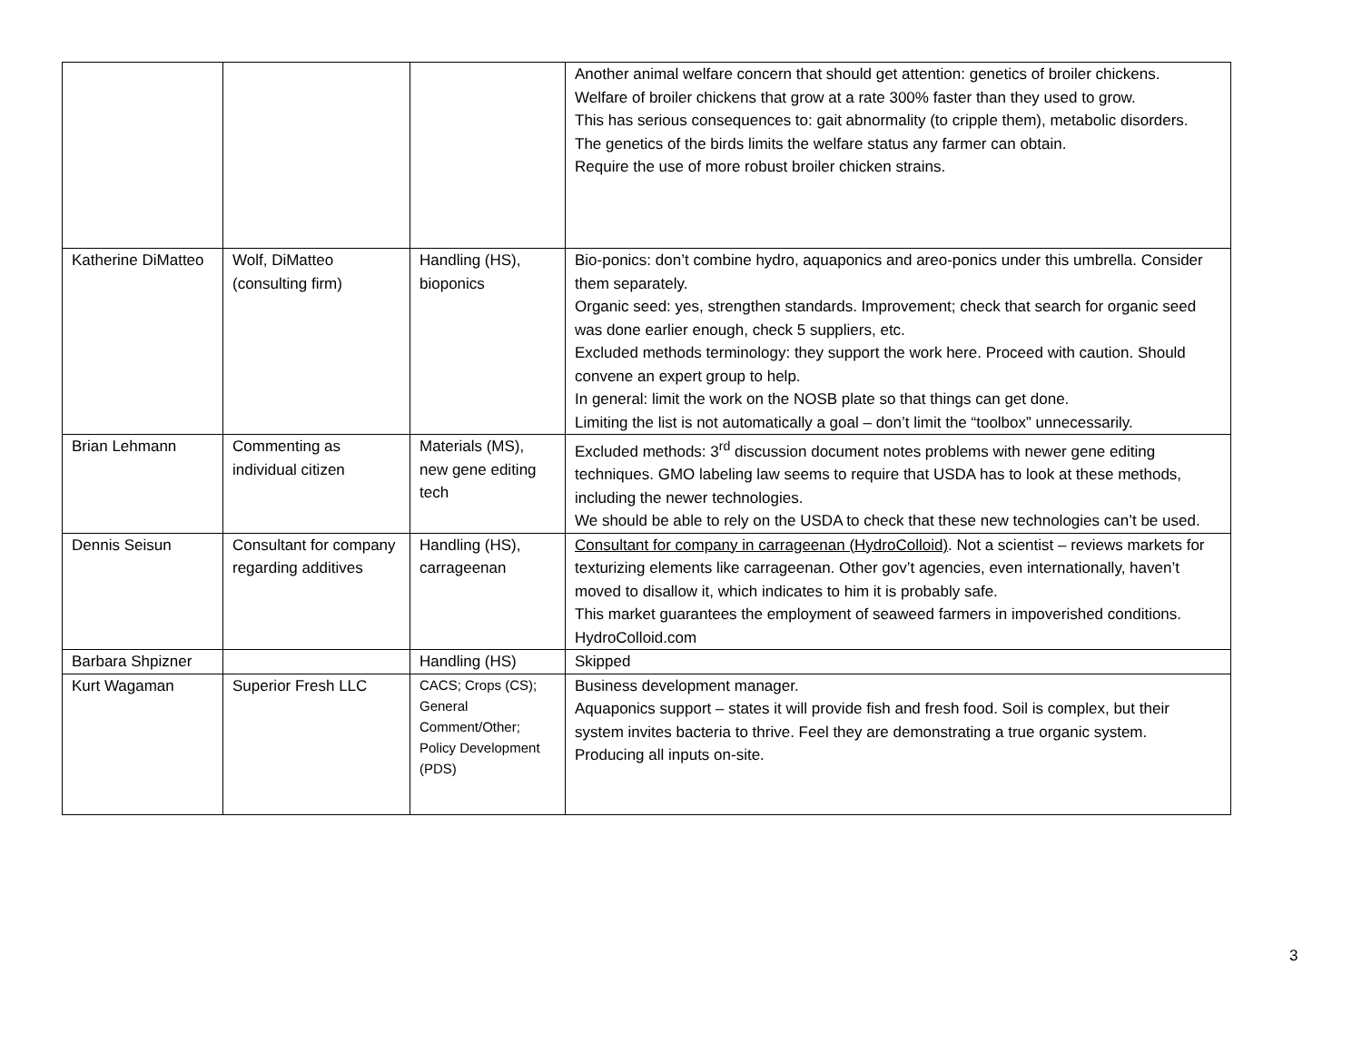| | | | Another animal welfare concern that should get attention: genetics of broiler chickens. Welfare of broiler chickens that grow at a rate 300% faster than they used to grow. This has serious consequences to: gait abnormality (to cripple them), metabolic disorders. The genetics of the birds limits the welfare status any farmer can obtain. Require the use of more robust broiler chicken strains. |
| Katherine DiMatteo | Wolf, DiMatteo (consulting firm) | Handling (HS), bioponics | Bio-ponics: don’t combine hydro, aquaponics and areo-ponics under this umbrella. Consider them separately. Organic seed: yes, strengthen standards. Improvement; check that search for organic seed was done earlier enough, check 5 suppliers, etc. Excluded methods terminology: they support the work here. Proceed with caution. Should convene an expert group to help. In general: limit the work on the NOSB plate so that things can get done. Limiting the list is not automatically a goal – don’t limit the “toolbox” unnecessarily. |
| Brian Lehmann | Commenting as individual citizen | Materials (MS), new gene editing tech | Excluded methods: 3<sup>rd</sup> discussion document notes problems with newer gene editing techniques. GMO labeling law seems to require that USDA has to look at these methods, including the newer technologies. We should be able to rely on the USDA to check that these new technologies can’t be used. |
| Dennis Seisun | Consultant for company regarding additives | Handling (HS), carrageenan | Consultant for company in carrageenan (HydroColloid) . Not a scientist – reviews markets for texturizing elements like carrageenan. Other gov’t agencies, even internationally, haven’t moved to disallow it, which indicates to him it is probably safe. This market guarantees the employment of seaweed farmers in impoverished conditions. HydroColloid.com |
| Barbara Shpizner | | Handling (HS) | Skipped |
| Kurt Wagaman | Superior Fresh LLC | CACS; Crops (CS); General Comment/Other; Policy Development (PDS) | Business development manager. Aquaponics support – states it will provide fish and fresh food. Soil is complex, but their system invites bacteria to thrive. Feel they are demonstrating a true organic system. Producing all inputs on-site. |
3